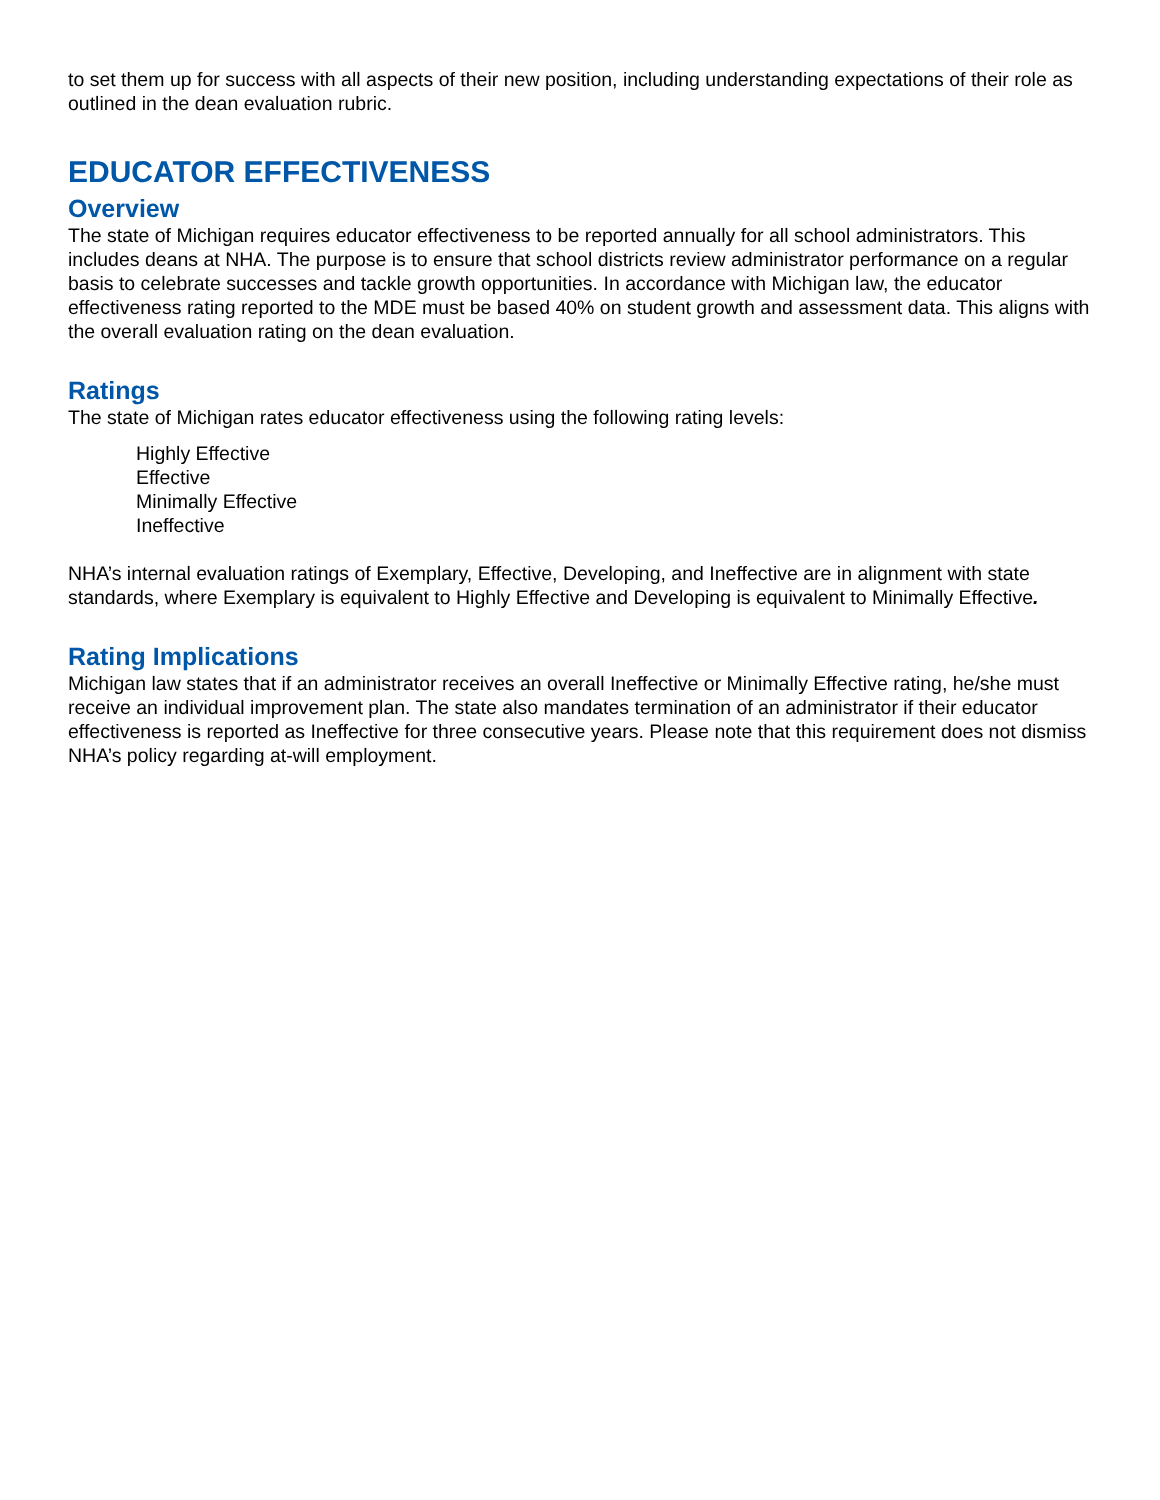to set them up for success with all aspects of their new position, including understanding expectations of their role as outlined in the dean evaluation rubric.
EDUCATOR EFFECTIVENESS
Overview
The state of Michigan requires educator effectiveness to be reported annually for all school administrators. This includes deans at NHA. The purpose is to ensure that school districts review administrator performance on a regular basis to celebrate successes and tackle growth opportunities. In accordance with Michigan law, the educator effectiveness rating reported to the MDE must be based 40% on student growth and assessment data. This aligns with the overall evaluation rating on the dean evaluation.
Ratings
The state of Michigan rates educator effectiveness using the following rating levels:
Highly Effective
Effective
Minimally Effective
Ineffective
NHA’s internal evaluation ratings of Exemplary, Effective, Developing, and Ineffective are in alignment with state standards, where Exemplary is equivalent to Highly Effective and Developing is equivalent to Minimally Effective.
Rating Implications
Michigan law states that if an administrator receives an overall Ineffective or Minimally Effective rating, he/she must receive an individual improvement plan. The state also mandates termination of an administrator if their educator effectiveness is reported as Ineffective for three consecutive years. Please note that this requirement does not dismiss NHA’s policy regarding at-will employment.